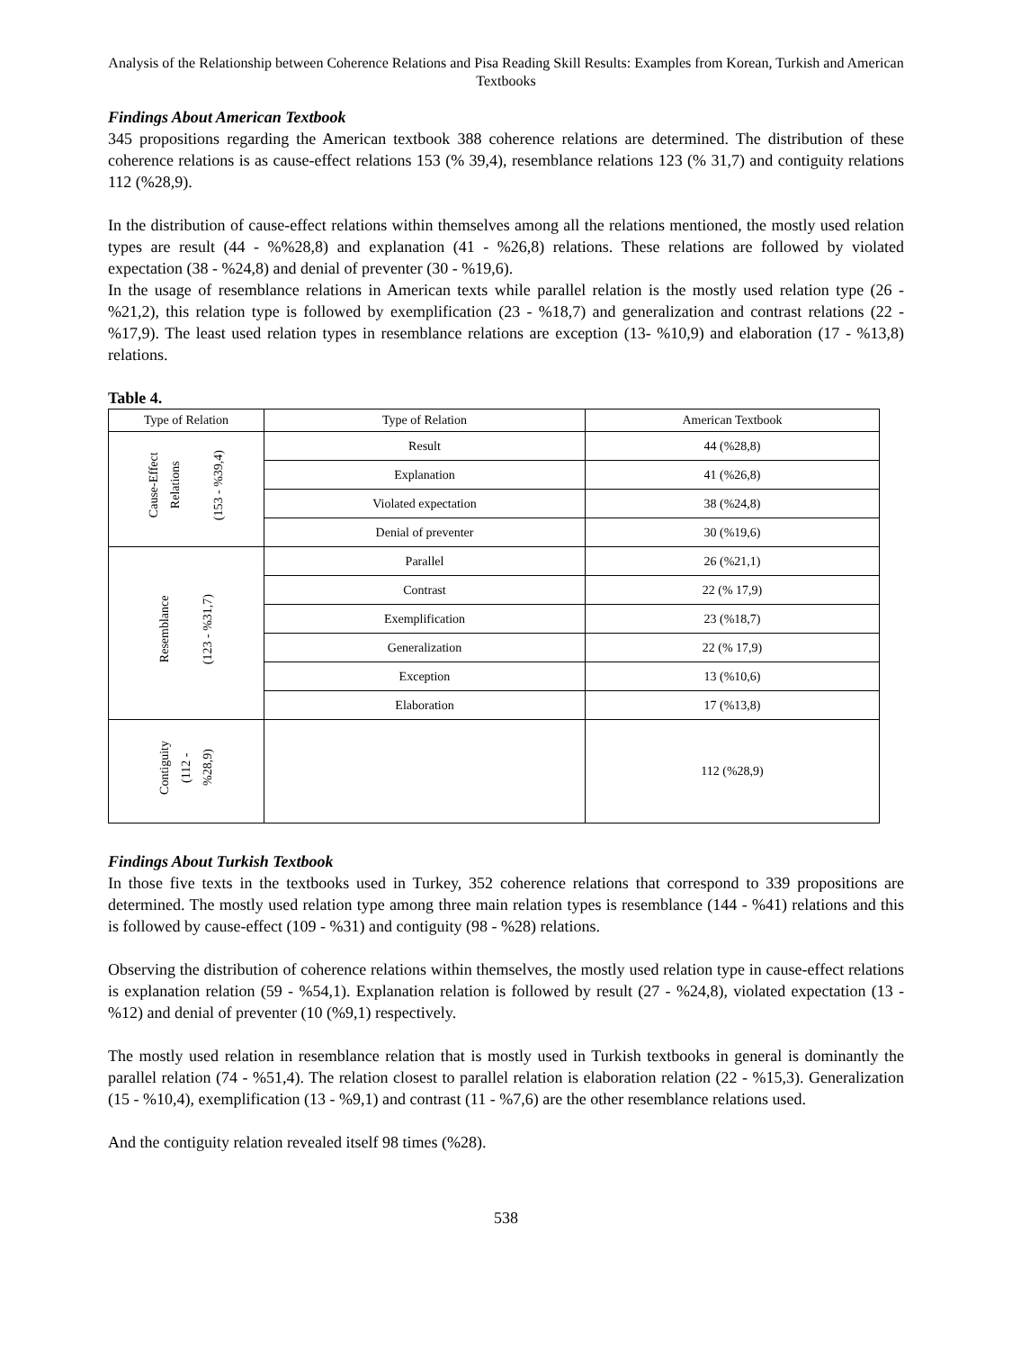Analysis of the Relationship between Coherence Relations and Pisa Reading Skill Results: Examples from Korean, Turkish and American Textbooks
Findings About American Textbook
345 propositions regarding the American textbook 388 coherence relations are determined. The distribution of these coherence relations is as cause-effect relations 153 (% 39,4), resemblance relations 123 (% 31,7) and contiguity relations 112 (%28,9).
In the distribution of cause-effect relations within themselves among all the relations mentioned, the mostly used relation types are result (44 - %%28,8) and explanation (41 - %26,8) relations. These relations are followed by violated expectation (38 - %24,8) and denial of preventer (30 - %19,6).
In the usage of resemblance relations in American texts while parallel relation is the mostly used relation type (26 - %21,2), this relation type is followed by exemplification (23 - %18,7) and generalization and contrast relations (22 - %17,9). The least used relation types in resemblance relations are exception (13- %10,9) and elaboration (17 - %13,8) relations.
Table 4.
| Type of Relation | Type of Relation | American Textbook |
| --- | --- | --- |
| Cause-Effect Relations (153 - %39,4) | Result | 44 (%28,8) |
| | Explanation | 41 (%26,8) |
| | Violated expectation | 38 (%24,8) |
| | Denial of preventer | 30 (%19,6) |
| Resemblance (123 - %31,7) | Parallel | 26 (%21,1) |
| | Contrast | 22 (% 17,9) |
| | Exemplification | 23 (%18,7) |
| | Generalization | 22 (% 17,9) |
| | Exception | 13 (%10,6) |
| | Elaboration | 17 (%13,8) |
| Contiguity (112 - %28,9) | | 112 (%28,9) |
Findings About Turkish Textbook
In those five texts in the textbooks used in Turkey, 352 coherence relations that correspond to 339 propositions are determined. The mostly used relation type among three main relation types is resemblance (144 - %41) relations and this is followed by cause-effect (109 - %31) and contiguity (98 - %28) relations.
Observing the distribution of coherence relations within themselves, the mostly used relation type in cause-effect relations is explanation relation (59 - %54,1). Explanation relation is followed by result (27 - %24,8), violated expectation (13 - %12) and denial of preventer (10 (%9,1) respectively.
The mostly used relation in resemblance relation that is mostly used in Turkish textbooks in general is dominantly the parallel relation (74 - %51,4). The relation closest to parallel relation is elaboration relation (22 - %15,3). Generalization (15 - %10,4), exemplification (13 - %9,1) and contrast (11 - %7,6) are the other resemblance relations used.
And the contiguity relation revealed itself 98 times (%28).
538